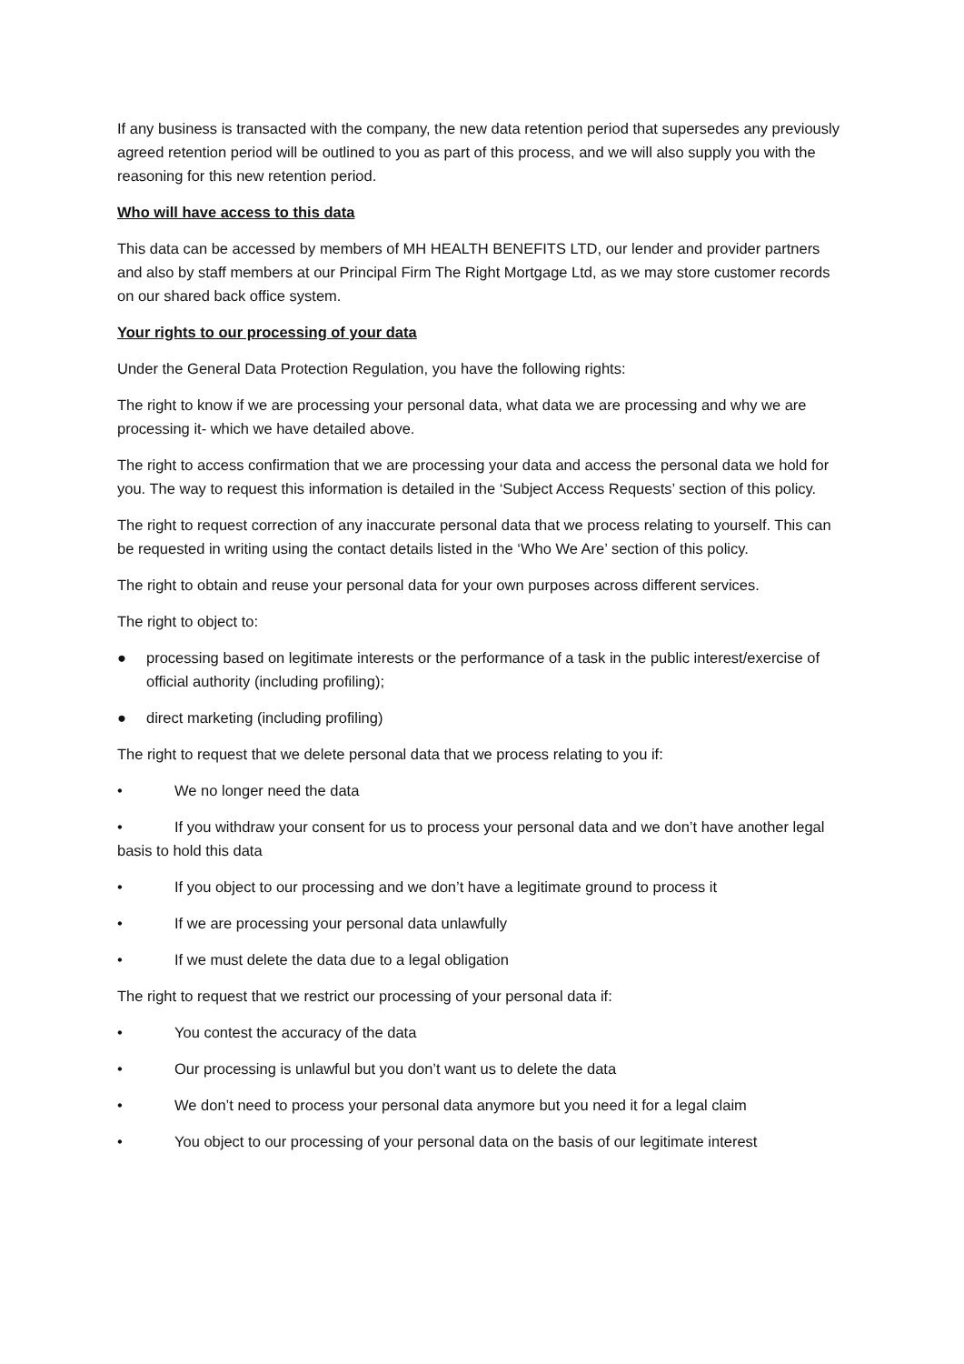If any business is transacted with the company, the new data retention period that supersedes any previously agreed retention period will be outlined to you as part of this process, and we will also supply you with the reasoning for this new retention period.
Who will have access to this data
This data can be accessed by members of MH HEALTH BENEFITS LTD, our lender and provider partners and also by staff members at our Principal Firm The Right Mortgage Ltd, as we may store customer records on our shared back office system.
Your rights to our processing of your data
Under the General Data Protection Regulation, you have the following rights:
The right to know if we are processing your personal data, what data we are processing and why we are processing it- which we have detailed above.
The right to access confirmation that we are processing your data and access the personal data we hold for you. The way to request this information is detailed in the ‘Subject Access Requests’ section of this policy.
The right to request correction of any inaccurate personal data that we process relating to yourself. This can be requested in writing using the contact details listed in the ‘Who We Are’ section of this policy.
The right to obtain and reuse your personal data for your own purposes across different services.
The right to object to:
● processing based on legitimate interests or the performance of a task in the public interest/exercise of official authority (including profiling);
● direct marketing (including profiling)
The right to request that we delete personal data that we process relating to you if:
• We no longer need the data
• If you withdraw your consent for us to process your personal data and we don’t have another legal basis to hold this data
• If you object to our processing and we don’t have a legitimate ground to process it
• If we are processing your personal data unlawfully
• If we must delete the data due to a legal obligation
The right to request that we restrict our processing of your personal data if:
• You contest the accuracy of the data
• Our processing is unlawful but you don’t want us to delete the data
• We don’t need to process your personal data anymore but you need it for a legal claim
• You object to our processing of your personal data on the basis of our legitimate interest